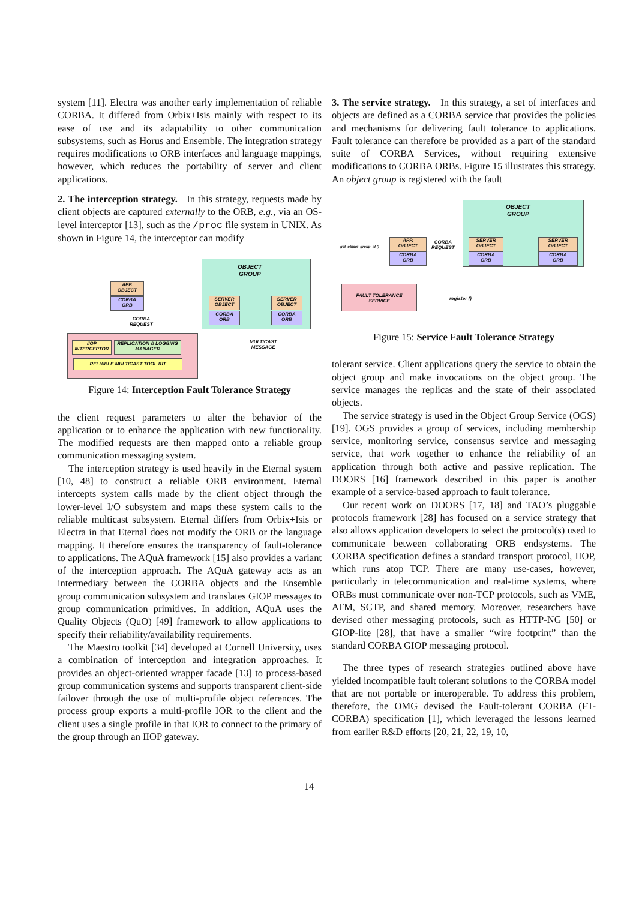system [11]. Electra was another early implementation of reliable CORBA. It differed from Orbix+Isis mainly with respect to its ease of use and its adaptability to other communication subsystems, such as Horus and Ensemble. The integration strategy requires modifications to ORB interfaces and language mappings, however, which reduces the portability of server and client applications.
2. The interception strategy. In this strategy, requests made by client objects are captured externally to the ORB, e.g., via an OS-level interceptor [13], such as the /proc file system in UNIX. As shown in Figure 14, the interceptor can modify
OBJECT
GROUP
APP.
OBJECT
CORBA
ORB
CORBA
REQUEST
SERVER
OBJECT
CORBA
ORB
SERVER
OBJECT
CORBA
ORB
MULTICAST
MESSAGE
IIOP
INTERCEPTOR
REPLICATION & LOGGING
MANAGER
RELIABLE MULTICAST TOOL KIT
Figure 14: Interception Fault Tolerance Strategy
the client request parameters to alter the behavior of the application or to enhance the application with new functionality. The modified requests are then mapped onto a reliable group communication messaging system.
The interception strategy is used heavily in the Eternal system [10, 48] to construct a reliable ORB environment. Eternal intercepts system calls made by the client object through the lower-level I/O subsystem and maps these system calls to the reliable multicast subsystem. Eternal differs from Orbix+Isis or Electra in that Eternal does not modify the ORB or the language mapping. It therefore ensures the transparency of fault-tolerance to applications. The AQuA framework [15] also provides a variant of the interception approach. The AQuA gateway acts as an intermediary between the CORBA objects and the Ensemble group communication subsystem and translates GIOP messages to group communication primitives. In addition, AQuA uses the Quality Objects (QuO) [49] framework to allow applications to specify their reliability/availability requirements.
The Maestro toolkit [34] developed at Cornell University, uses a combination of interception and integration approaches. It provides an object-oriented wrapper facade [13] to process-based group communication systems and supports transparent client-side failover through the use of multi-profile object references. The process group exports a multi-profile IOR to the client and the client uses a single profile in that IOR to connect to the primary of the group through an IIOP gateway.
3. The service strategy. In this strategy, a set of interfaces and objects are defined as a CORBA service that provides the policies and mechanisms for delivering fault tolerance to applications. Fault tolerance can therefore be provided as a part of the standard suite of CORBA Services, without requiring extensive modifications to CORBA ORBs. Figure 15 illustrates this strategy. An object group is registered with the fault
OBJECT
GROUP
get_object_group_id ()
APP.
OBJECT
CORBA
ORB
CORBA
REQUEST
SERVER
OBJECT
CORBA
ORB
SERVER
OBJECT
CORBA
ORB
FAULT TOLERANCE
SERVICE
register ()
Figure 15: Service Fault Tolerance Strategy
tolerant service. Client applications query the service to obtain the object group and make invocations on the object group. The service manages the replicas and the state of their associated objects.
The service strategy is used in the Object Group Service (OGS) [19]. OGS provides a group of services, including membership service, monitoring service, consensus service and messaging service, that work together to enhance the reliability of an application through both active and passive replication. The DOORS [16] framework described in this paper is another example of a service-based approach to fault tolerance.
Our recent work on DOORS [17, 18] and TAO’s pluggable protocols framework [28] has focused on a service strategy that also allows application developers to select the protocol(s) used to communicate between collaborating ORB endsystems. The CORBA specification defines a standard transport protocol, IIOP, which runs atop TCP. There are many use-cases, however, particularly in telecommunication and real-time systems, where ORBs must communicate over non-TCP protocols, such as VME, ATM, SCTP, and shared memory. Moreover, researchers have devised other messaging protocols, such as HTTP-NG [50] or GIOP-lite [28], that have a smaller “wire footprint” than the standard CORBA GIOP messaging protocol.
The three types of research strategies outlined above have yielded incompatible fault tolerant solutions to the CORBA model that are not portable or interoperable. To address this problem, therefore, the OMG devised the Fault-tolerant CORBA (FT-CORBA) specification [1], which leveraged the lessons learned from earlier R&D efforts [20, 21, 22, 19, 10,
14